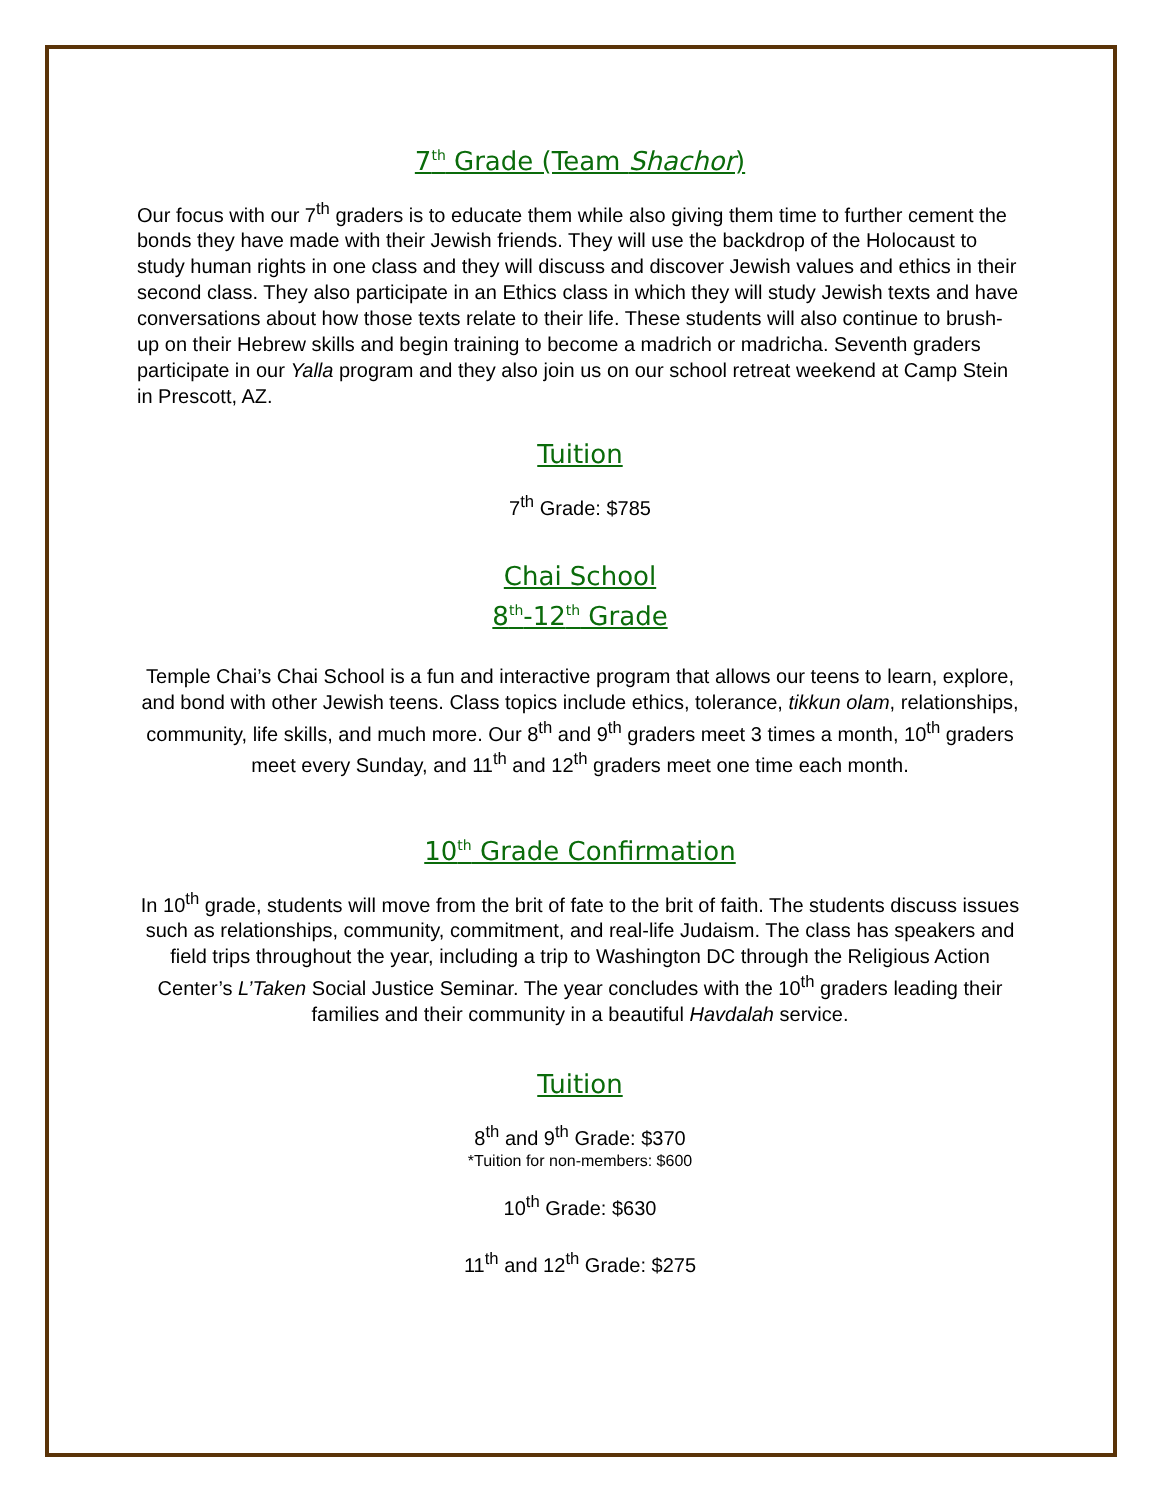7<sup>th</sup> Grade (Team Shachor)
Our focus with our 7<sup>th</sup> graders is to educate them while also giving them time to further cement the bonds they have made with their Jewish friends. They will use the backdrop of the Holocaust to study human rights in one class and they will discuss and discover Jewish values and ethics in their second class. They also participate in an Ethics class in which they will study Jewish texts and have conversations about how those texts relate to their life. These students will also continue to brush-up on their Hebrew skills and begin training to become a madrich or madricha. Seventh graders participate in our Yalla program and they also join us on our school retreat weekend at Camp Stein in Prescott, AZ.
Tuition
7<sup>th</sup> Grade: $785
Chai School
8<sup>th</sup>-12<sup>th</sup> Grade
Temple Chai’s Chai School is a fun and interactive program that allows our teens to learn, explore, and bond with other Jewish teens. Class topics include ethics, tolerance, tikkun olam, relationships, community, life skills, and much more. Our 8<sup>th</sup> and 9<sup>th</sup> graders meet 3 times a month, 10<sup>th</sup> graders meet every Sunday, and 11<sup>th</sup> and 12<sup>th</sup> graders meet one time each month.
10<sup>th</sup> Grade Confirmation
In 10<sup>th</sup> grade, students will move from the brit of fate to the brit of faith. The students discuss issues such as relationships, community, commitment, and real-life Judaism. The class has speakers and field trips throughout the year, including a trip to Washington DC through the Religious Action Center’s L’Taken Social Justice Seminar. The year concludes with the 10<sup>th</sup> graders leading their families and their community in a beautiful Havdalah service.
Tuition
8<sup>th</sup> and 9<sup>th</sup> Grade: $370
*Tuition for non-members: $600
10<sup>th</sup> Grade: $630
11<sup>th</sup> and 12<sup>th</sup> Grade: $275